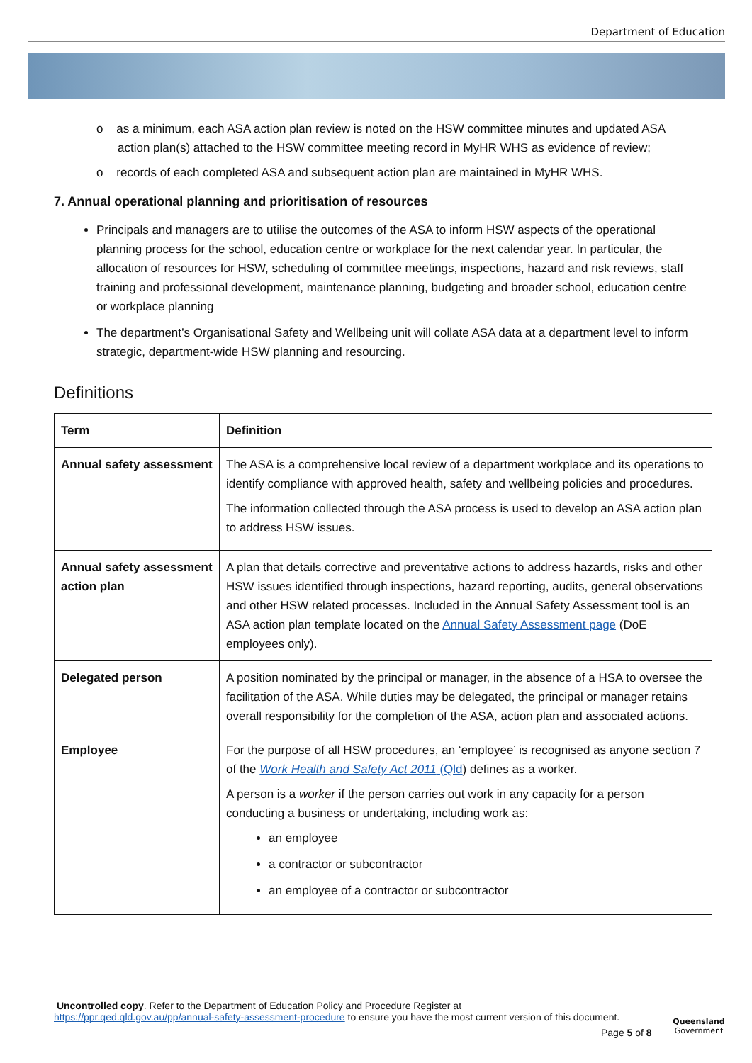Department of Education
o as a minimum, each ASA action plan review is noted on the HSW committee minutes and updated ASA action plan(s) attached to the HSW committee meeting record in MyHR WHS as evidence of review;
o records of each completed ASA and subsequent action plan are maintained in MyHR WHS.
7. Annual operational planning and prioritisation of resources
Principals and managers are to utilise the outcomes of the ASA to inform HSW aspects of the operational planning process for the school, education centre or workplace for the next calendar year. In particular, the allocation of resources for HSW, scheduling of committee meetings, inspections, hazard and risk reviews, staff training and professional development, maintenance planning, budgeting and broader school, education centre or workplace planning
The department’s Organisational Safety and Wellbeing unit will collate ASA data at a department level to inform strategic, department-wide HSW planning and resourcing.
Definitions
| Term | Definition |
| --- | --- |
| Annual safety assessment | The ASA is a comprehensive local review of a department workplace and its operations to identify compliance with approved health, safety and wellbeing policies and procedures. The information collected through the ASA process is used to develop an ASA action plan to address HSW issues. |
| Annual safety assessment action plan | A plan that details corrective and preventative actions to address hazards, risks and other HSW issues identified through inspections, hazard reporting, audits, general observations and other HSW related processes. Included in the Annual Safety Assessment tool is an ASA action plan template located on the Annual Safety Assessment page (DoE employees only). |
| Delegated person | A position nominated by the principal or manager, in the absence of a HSA to oversee the facilitation of the ASA. While duties may be delegated, the principal or manager retains overall responsibility for the completion of the ASA, action plan and associated actions. |
| Employee | For the purpose of all HSW procedures, an ‘employee’ is recognised as anyone section 7 of the Work Health and Safety Act 2011 (Qld ) defines as a worker. A person is a worker if the person carries out work in any capacity for a person conducting a business or undertaking, including work as: an employee a contractor or subcontractor an employee of a contractor or subcontractor |
Uncontrolled copy. Refer to the Department of Education Policy and Procedure Register at
https://ppr.qed.qld.gov.au/pp/annual-safety-assessment-procedure to ensure you have the most current version of this document.
Page 5 of 8
Queensland
Government